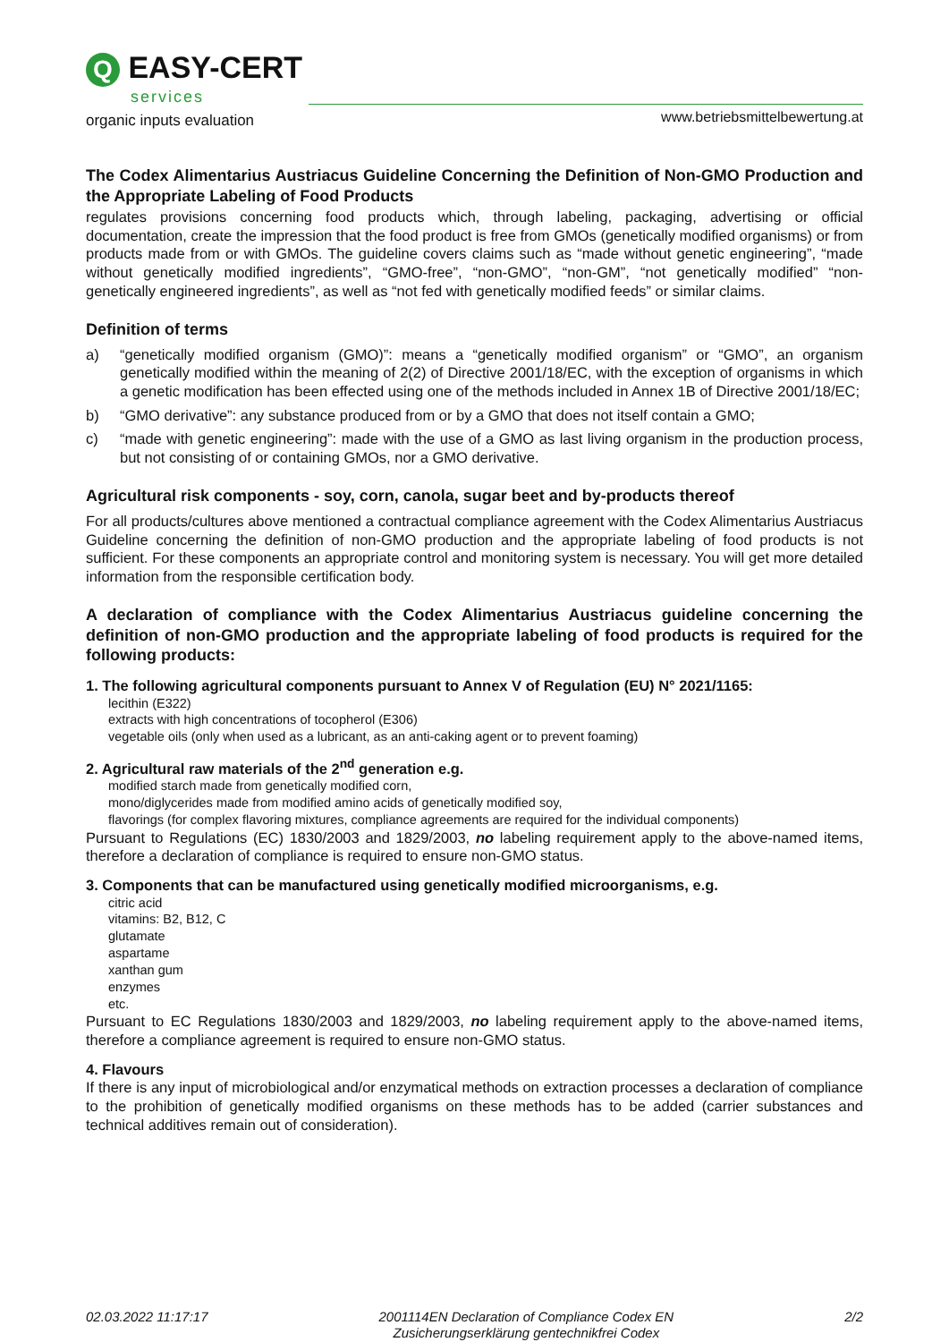Q EASY-CERT
services
organic inputs evaluation
www.betriebsmittelbewertung.at
The Codex Alimentarius Austriacus Guideline Concerning the Definition of Non-GMO Production and the Appropriate Labeling of Food Products
regulates provisions concerning food products which, through labeling, packaging, advertising or official documentation, create the impression that the food product is free from GMOs (genetically modified organisms) or from products made from or with GMOs. The guideline covers claims such as “made without genetic engineering”, “made without genetically modified ingredients”, “GMO-free”, “non-GMO”, “non-GM”, “not genetically modified” “non-genetically engineered ingredients”, as well as “not fed with genetically modified feeds” or similar claims.
Definition of terms
a) “genetically modified organism (GMO)”: means a “genetically modified organism” or “GMO”, an organism genetically modified within the meaning of 2(2) of Directive 2001/18/EC, with the exception of organisms in which a genetic modification has been effected using one of the methods included in Annex 1B of Directive 2001/18/EC;
b) “GMO derivative”: any substance produced from or by a GMO that does not itself contain a GMO;
c) “made with genetic engineering”: made with the use of a GMO as last living organism in the production process, but not consisting of or containing GMOs, nor a GMO derivative.
Agricultural risk components - soy, corn, canola, sugar beet and by-products thereof
For all products/cultures above mentioned a contractual compliance agreement with the Codex Alimentarius Austriacus Guideline concerning the definition of non-GMO production and the appropriate labeling of food products is not sufficient. For these components an appropriate control and monitoring system is necessary. You will get more detailed information from the responsible certification body.
A declaration of compliance with the Codex Alimentarius Austriacus guideline concerning the definition of non-GMO production and the appropriate labeling of food products is required for the following products:
1. The following agricultural components pursuant to Annex V of Regulation (EU) N° 2021/1165:
lecithin (E322)
extracts with high concentrations of tocopherol (E306)
vegetable oils (only when used as a lubricant, as an anti-caking agent or to prevent foaming)
2. Agricultural raw materials of the 2<sup>nd</sup> generation e.g.
modified starch made from genetically modified corn,
mono/diglycerides made from modified amino acids of genetically modified soy,
flavorings (for complex flavoring mixtures, compliance agreements are required for the individual components)
Pursuant to Regulations (EC) 1830/2003 and 1829/2003, no labeling requirement apply to the above-named items, therefore a declaration of compliance is required to ensure non-GMO status.
3. Components that can be manufactured using genetically modified microorganisms, e.g.
citric acid
vitamins: B2, B12, C
glutamate
aspartame
xanthan gum
enzymes
etc.
Pursuant to EC Regulations 1830/2003 and 1829/2003, no labeling requirement apply to the above-named items, therefore a compliance agreement is required to ensure non-GMO status.
4. Flavours
If there is any input of microbiological and/or enzymatical methods on extraction processes a declaration of compliance to the prohibition of genetically modified organisms on these methods has to be added (carrier substances and technical additives remain out of consideration).
02.03.2022 11:17:17 2001114EN Declaration of Compliance Codex EN
Zusicherungserklärung gentechnikfrei Codex 2/2